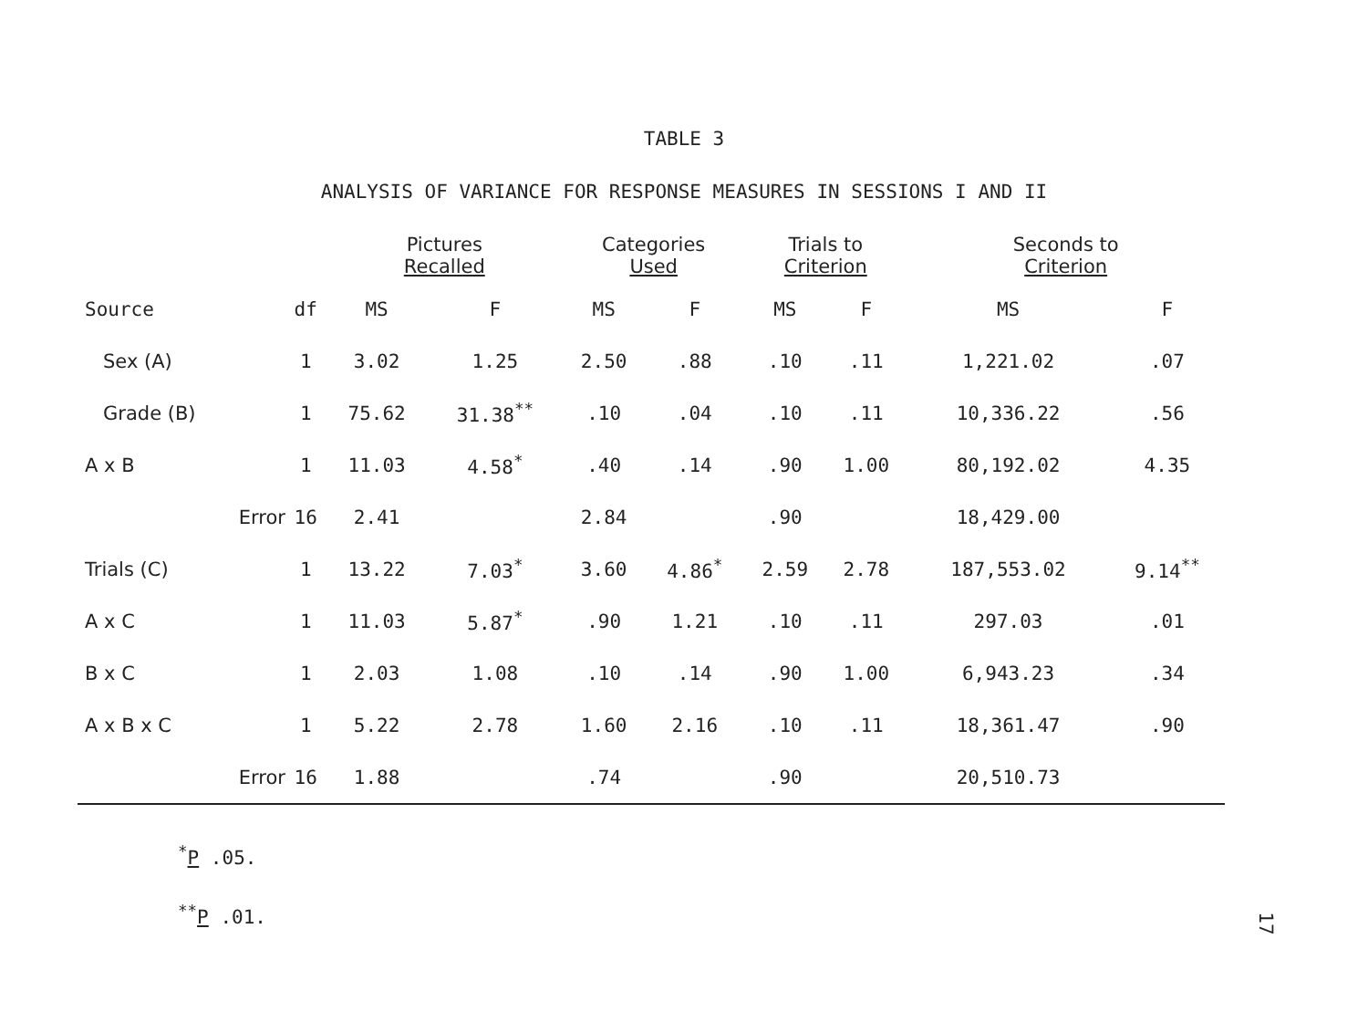TABLE 3
ANALYSIS OF VARIANCE FOR RESPONSE MEASURES IN SESSIONS I AND II
| | | Pictures Recalled | | Categories Used | | Trials to Criterion | | Seconds to Criterion | |
| --- | --- | --- | --- | --- | --- | --- | --- | --- | --- |
| Source | df | MS | F | MS | F | MS | F | MS | F |
| Sex (A) | 1 | 3.02 | 1.25 | 2.50 | .88 | .10 | .11 | 1,221.02 | .07 |
| Grade (B) | 1 | 75.62 | 31.38<sup>**</sup> | .10 | .04 | .10 | .11 | 10,336.22 | .56 |
| A x B | 1 | 11.03 | 4.58<sup>*</sup> | .40 | .14 | .90 | 1.00 | 80,192.02 | 4.35 |
| Error | 16 | 2.41 | | 2.84 | | .90 | | 18,429.00 | |
| Trials (C) | 1 | 13.22 | 7.03<sup>*</sup> | 3.60 | 4.86<sup>*</sup> | 2.59 | 2.78 | 187,553.02 | 9.14<sup>**</sup> |
| A x C | 1 | 11.03 | 5.87<sup>*</sup> | .90 | 1.21 | .10 | .11 | 297.03 | .01 |
| B x C | 1 | 2.03 | 1.08 | .10 | .14 | .90 | 1.00 | 6,943.23 | .34 |
| A x B x C | 1 | 5.22 | 2.78 | 1.60 | 2.16 | .10 | .11 | 18,361.47 | .90 |
| Error | 16 | 1.88 | | .74 | | .90 | | 20,510.73 | |
<sup>*</sup> P .05.
<sup>**</sup> P .01.
17